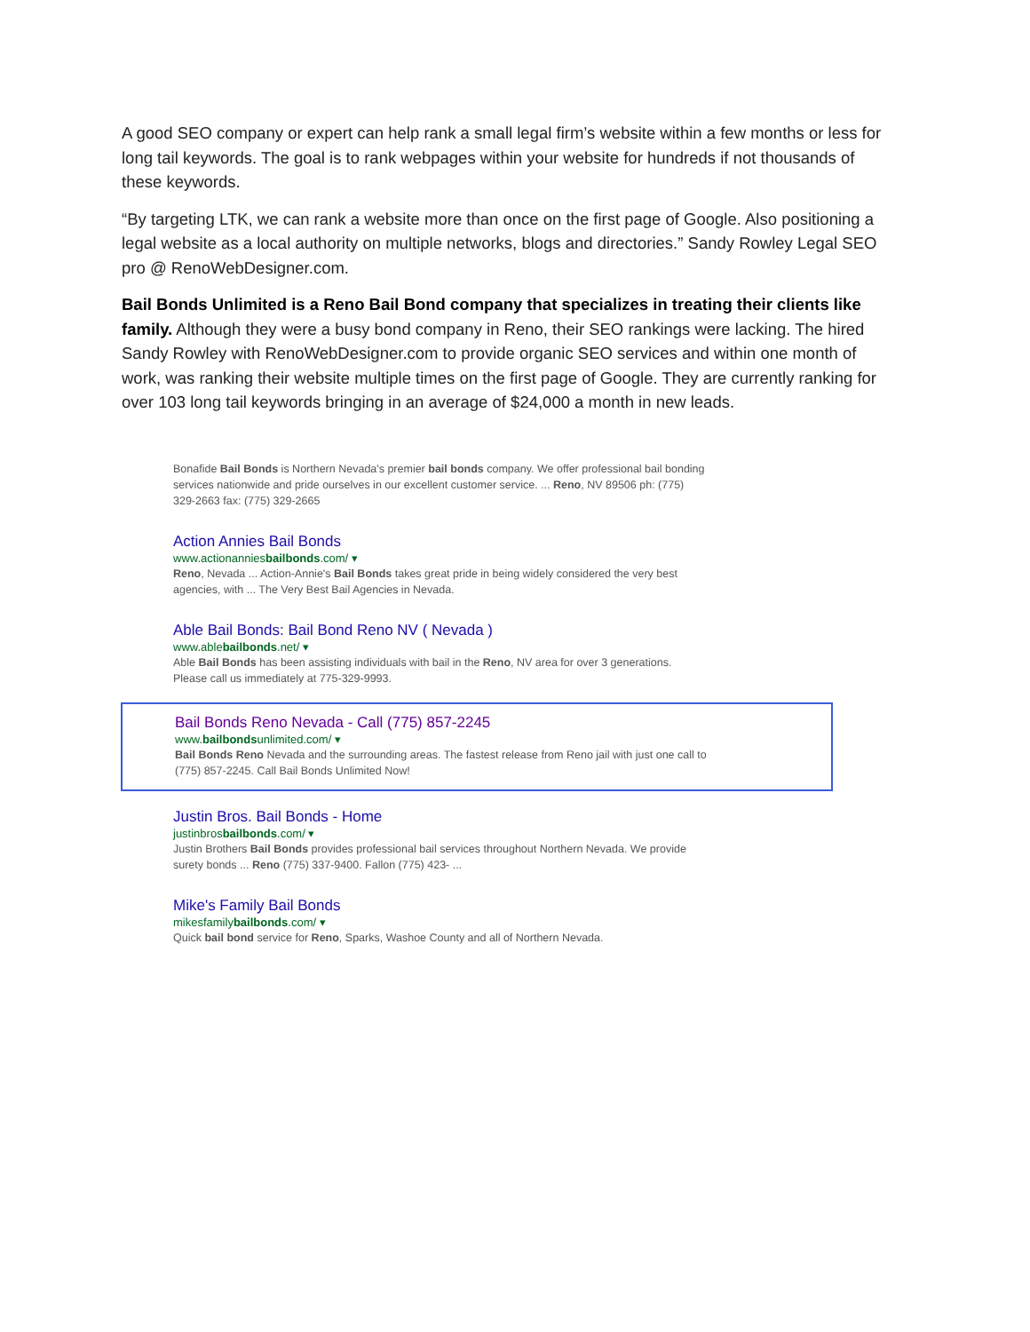A good SEO company or expert can help rank a small legal firm’s website within a few months or less for long tail keywords. The goal is to rank webpages within your website for hundreds if not thousands of these keywords.
“By targeting LTK, we can rank a website more than once on the first page of Google. Also positioning a legal website as a local authority on multiple networks, blogs and directories.” Sandy Rowley Legal SEO pro @ RenoWebDesigner.com.
Bail Bonds Unlimited is a Reno Bail Bond company that specializes in treating their clients like family. Although they were a busy bond company in Reno, their SEO rankings were lacking. The hired Sandy Rowley with RenoWebDesigner.com to provide organic SEO services and within one month of work, was ranking their website multiple times on the first page of Google. They are currently ranking for over 103 long tail keywords bringing in an average of $24,000 a month in new leads.
Bonafide Bail Bonds is Northern Nevada's premier bail bonds company. We offer professional bail bonding services nationwide and pride ourselves in our excellent customer service. ... Reno, NV 89506 ph: (775) 329-2663 fax: (775) 329-2665
Action Annies Bail Bonds
www.actionanniesbailbonds.com/ ▾
Reno, Nevada ... Action-Annie's Bail Bonds takes great pride in being widely considered the very best agencies, with ... The Very Best Bail Agencies in Nevada.
Able Bail Bonds: Bail Bond Reno NV ( Nevada )
www.ablebailbonds.net/ ▾
Able Bail Bonds has been assisting individuals with bail in the Reno, NV area for over 3 generations. Please call us immediately at 775-329-9993.
Bail Bonds Reno Nevada - Call (775) 857-2245
www.bailbondsunlimited.com/ ▾
Bail Bonds Reno Nevada and the surrounding areas. The fastest release from Reno jail with just one call to (775) 857-2245. Call Bail Bonds Unlimited Now!
Justin Bros. Bail Bonds - Home
justinbrosbailbonds.com/ ▾
Justin Brothers Bail Bonds provides professional bail services throughout Northern Nevada. We provide surety bonds ... Reno (775) 337-9400. Fallon (775) 423- ...
Mike's Family Bail Bonds
mikesfamilybailbonds.com/ ▾
Quick bail bond service for Reno, Sparks, Washoe County and all of Northern Nevada.